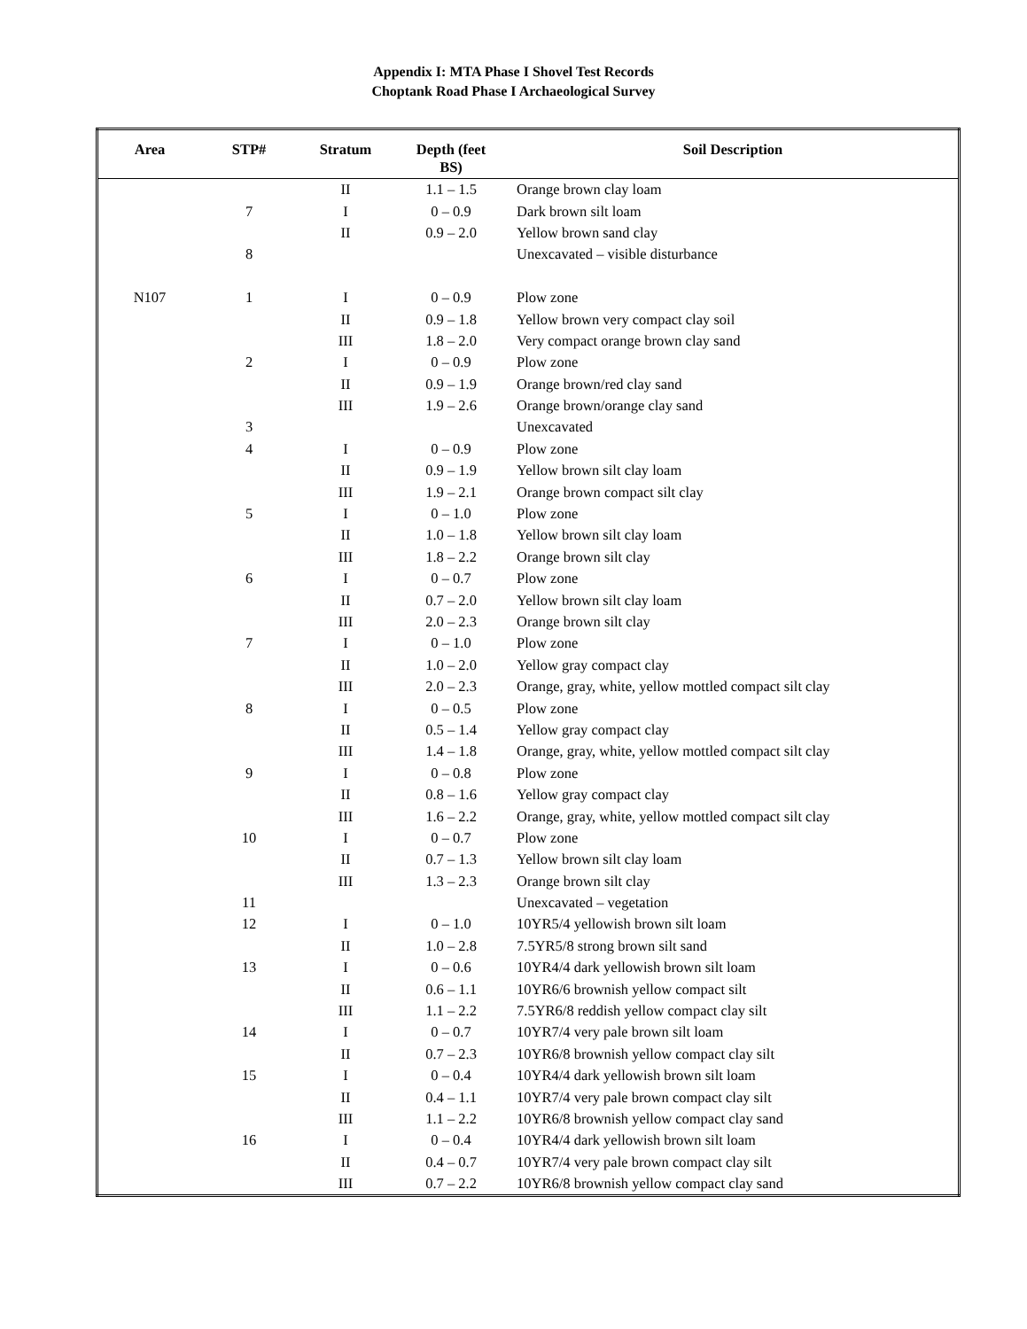Appendix I: MTA Phase I Shovel Test Records
Choptank Road Phase I Archaeological Survey
| Area | STP# | Stratum | Depth (feet BS) | Soil Description |
| --- | --- | --- | --- | --- |
| | | II | 1.1 – 1.5 | Orange brown clay loam |
| | 7 | I | 0 – 0.9 | Dark brown silt loam |
| | | II | 0.9 – 2.0 | Yellow brown sand clay |
| | 8 | | | Unexcavated – visible disturbance |
| N107 | 1 | I | 0 – 0.9 | Plow zone |
| | | II | 0.9 – 1.8 | Yellow brown very compact clay soil |
| | | III | 1.8 – 2.0 | Very compact orange brown clay sand |
| | 2 | I | 0 – 0.9 | Plow zone |
| | | II | 0.9 – 1.9 | Orange brown/red clay sand |
| | | III | 1.9 – 2.6 | Orange brown/orange clay sand |
| | 3 | | | Unexcavated |
| | 4 | I | 0 – 0.9 | Plow zone |
| | | II | 0.9 – 1.9 | Yellow brown silt clay loam |
| | | III | 1.9 – 2.1 | Orange brown compact silt clay |
| | 5 | I | 0 – 1.0 | Plow zone |
| | | II | 1.0 – 1.8 | Yellow brown silt clay loam |
| | | III | 1.8 – 2.2 | Orange brown silt clay |
| | 6 | I | 0 – 0.7 | Plow zone |
| | | II | 0.7 – 2.0 | Yellow brown silt clay loam |
| | | III | 2.0 – 2.3 | Orange brown silt clay |
| | 7 | I | 0 – 1.0 | Plow zone |
| | | II | 1.0 – 2.0 | Yellow gray compact clay |
| | | III | 2.0 – 2.3 | Orange, gray, white, yellow mottled compact silt clay |
| | 8 | I | 0 – 0.5 | Plow zone |
| | | II | 0.5 – 1.4 | Yellow gray compact clay |
| | | III | 1.4 – 1.8 | Orange, gray, white, yellow mottled compact silt clay |
| | 9 | I | 0 – 0.8 | Plow zone |
| | | II | 0.8 – 1.6 | Yellow gray compact clay |
| | | III | 1.6 – 2.2 | Orange, gray, white, yellow mottled compact silt clay |
| | 10 | I | 0 – 0.7 | Plow zone |
| | | II | 0.7 – 1.3 | Yellow brown silt clay loam |
| | | III | 1.3 – 2.3 | Orange brown silt clay |
| | 11 | | | Unexcavated – vegetation |
| | 12 | I | 0 – 1.0 | 10YR5/4 yellowish brown silt loam |
| | | II | 1.0 – 2.8 | 7.5YR5/8 strong brown silt sand |
| | 13 | I | 0 – 0.6 | 10YR4/4 dark yellowish brown silt loam |
| | | II | 0.6 – 1.1 | 10YR6/6 brownish yellow compact silt |
| | | III | 1.1 – 2.2 | 7.5YR6/8 reddish yellow compact clay silt |
| | 14 | I | 0 – 0.7 | 10YR7/4 very pale brown silt loam |
| | | II | 0.7 – 2.3 | 10YR6/8 brownish yellow compact clay silt |
| | 15 | I | 0 – 0.4 | 10YR4/4 dark yellowish brown silt loam |
| | | II | 0.4 – 1.1 | 10YR7/4 very pale brown compact clay silt |
| | | III | 1.1 – 2.2 | 10YR6/8 brownish yellow compact clay sand |
| | 16 | I | 0 – 0.4 | 10YR4/4 dark yellowish brown silt loam |
| | | II | 0.4 – 0.7 | 10YR7/4 very pale brown compact clay silt |
| | | III | 0.7 – 2.2 | 10YR6/8 brownish yellow compact clay sand |